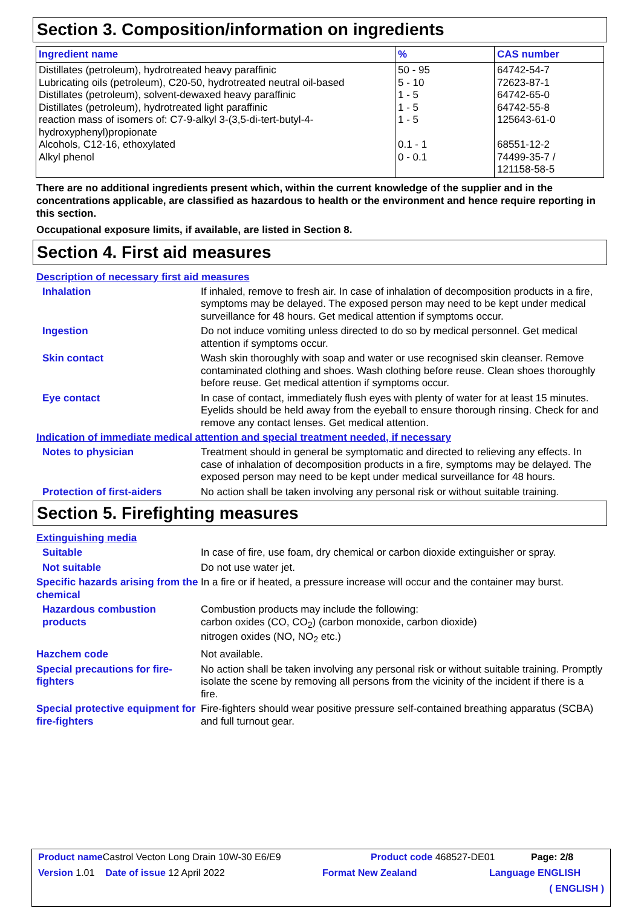Section 3. Composition/information on ingredients
| Ingredient name | % | CAS number |
| --- | --- | --- |
| Distillates (petroleum), hydrotreated heavy paraffinic Lubricating oils (petroleum), C20-50, hydrotreated neutral oil-based Distillates (petroleum), solvent-dewaxed heavy paraffinic Distillates (petroleum), hydrotreated light paraffinic reaction mass of isomers of: C7-9-alkyl 3-(3,5-di-tert-butyl-4-hydroxyphenyl)propionate Alcohols, C12-16, ethoxylated Alkyl phenol | 50 - 95 5 - 10 1 - 5 1 - 5 1 - 5 0.1 - 1 0 - 0.1 | 64742-54-7 72623-87-1 64742-65-0 64742-55-8 125643-61-0 68551-12-2 74499-35-7 / 121158-58-5 |
There are no additional ingredients present which, within the current knowledge of the supplier and in the concentrations applicable, are classified as hazardous to health or the environment and hence require reporting in this section.
Occupational exposure limits, if available, are listed in Section 8.
Section 4. First aid measures
Description of necessary first aid measures
Inhalation If inhaled, remove to fresh air. In case of inhalation of decomposition products in a fire, symptoms may be delayed. The exposed person may need to be kept under medical surveillance for 48 hours. Get medical attention if symptoms occur.
Ingestion Do not induce vomiting unless directed to do so by medical personnel. Get medical attention if symptoms occur.
Skin contact Wash skin thoroughly with soap and water or use recognised skin cleanser. Remove contaminated clothing and shoes. Wash clothing before reuse. Clean shoes thoroughly before reuse. Get medical attention if symptoms occur.
Eye contact In case of contact, immediately flush eyes with plenty of water for at least 15 minutes. Eyelids should be held away from the eyeball to ensure thorough rinsing. Check for and remove any contact lenses. Get medical attention.
Indication of immediate medical attention and special treatment needed, if necessary
Notes to physician Treatment should in general be symptomatic and directed to relieving any effects. In case of inhalation of decomposition products in a fire, symptoms may be delayed. The exposed person may need to be kept under medical surveillance for 48 hours.
Protection of first-aiders
No action shall be taken involving any personal risk or without suitable training.
Section 5. Firefighting measures
Extinguishing media
Suitable In case of fire, use foam, dry chemical or carbon dioxide extinguisher or spray.
Not suitable Do not use water jet.
Specific hazards arising from the chemical
In a fire or if heated, a pressure increase will occur and the container may burst.
Hazardous combustion products
Combustion products may include the following:
carbon oxides (CO, CO<sub>2</sub>) (carbon monoxide, carbon dioxide)
nitrogen oxides (NO, NO<sub>2</sub> etc.)
Hazchem code Not available.
Special precautions for fire-fighters
No action shall be taken involving any personal risk or without suitable training. Promptly isolate the scene by removing all persons from the vicinity of the incident if there is a fire.
Special protective equipment for fire-fighters
Fire-fighters should wear positive pressure self-contained breathing apparatus (SCBA) and full turnout gear.
Product name Castrol Vecton Long Drain 10W-30 E6/E9 Product code 468527-DE01 Page: 2/8
Version 1.01 Date of issue 12 April 2022 Format New Zealand Language ENGLISH
( ENGLISH )